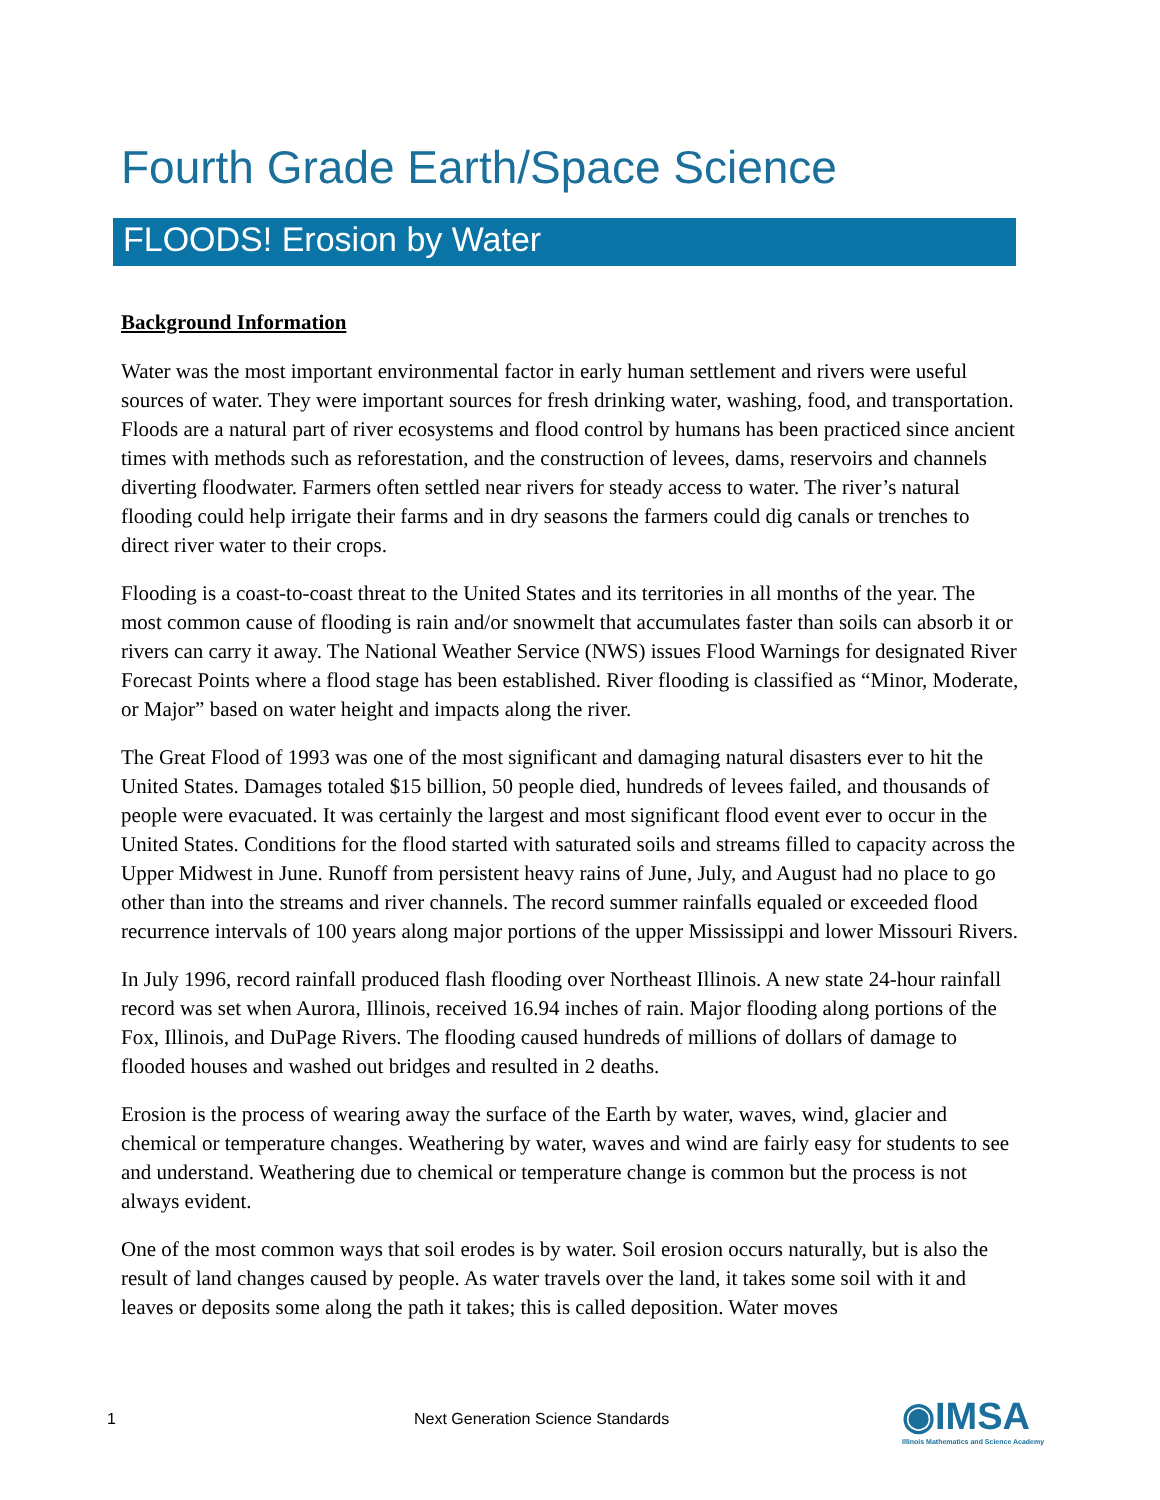Fourth Grade Earth/Space Science
FLOODS! Erosion by Water
Background Information
Water was the most important environmental factor in early human settlement and rivers were useful sources of water. They were important sources for fresh drinking water, washing, food, and transportation. Floods are a natural part of river ecosystems and flood control by humans has been practiced since ancient times with methods such as reforestation, and the construction of levees, dams, reservoirs and channels diverting floodwater. Farmers often settled near rivers for steady access to water. The river’s natural flooding could help irrigate their farms and in dry seasons the farmers could dig canals or trenches to direct river water to their crops.
Flooding is a coast-to-coast threat to the United States and its territories in all months of the year. The most common cause of flooding is rain and/or snowmelt that accumulates faster than soils can absorb it or rivers can carry it away. The National Weather Service (NWS) issues Flood Warnings for designated River Forecast Points where a flood stage has been established. River flooding is classified as “Minor, Moderate, or Major” based on water height and impacts along the river.
The Great Flood of 1993 was one of the most significant and damaging natural disasters ever to hit the United States. Damages totaled $15 billion, 50 people died, hundreds of levees failed, and thousands of people were evacuated. It was certainly the largest and most significant flood event ever to occur in the United States. Conditions for the flood started with saturated soils and streams filled to capacity across the Upper Midwest in June. Runoff from persistent heavy rains of June, July, and August had no place to go other than into the streams and river channels. The record summer rainfalls equaled or exceeded flood recurrence intervals of 100 years along major portions of the upper Mississippi and lower Missouri Rivers.
In July 1996, record rainfall produced flash flooding over Northeast Illinois. A new state 24-hour rainfall record was set when Aurora, Illinois, received 16.94 inches of rain. Major flooding along portions of the Fox, Illinois, and DuPage Rivers. The flooding caused hundreds of millions of dollars of damage to flooded houses and washed out bridges and resulted in 2 deaths.
Erosion is the process of wearing away the surface of the Earth by water, waves, wind, glacier and chemical or temperature changes. Weathering by water, waves and wind are fairly easy for students to see and understand. Weathering due to chemical or temperature change is common but the process is not always evident.
One of the most common ways that soil erodes is by water. Soil erosion occurs naturally, but is also the result of land changes caused by people. As water travels over the land, it takes some soil with it and leaves or deposits some along the path it takes; this is called deposition. Water moves
1 Next Generation Science Standards ◉IMSA
Illinois Mathematics and Science Academy